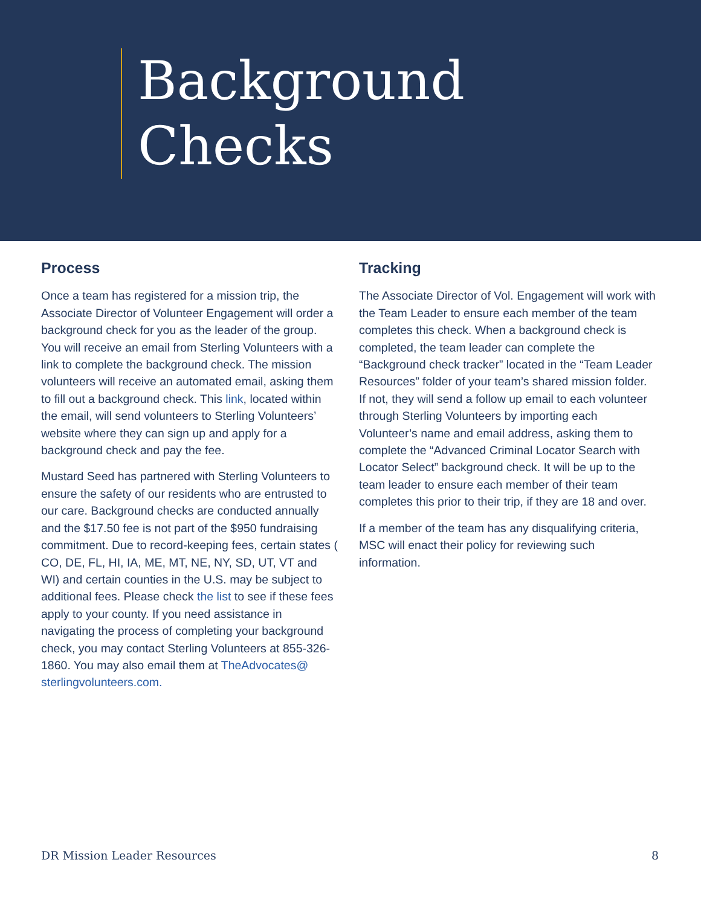Background
Checks
Process
Once a team has registered for a mission trip, the Associate Director of Volunteer Engagement will order a background check for you as the leader of the group. You will receive an email from Sterling Volunteers with a link to complete the background check. The mission volunteers will receive an automated email, asking them to fill out a background check. This link, located within the email, will send volunteers to Sterling Volunteers’ website where they can sign up and apply for a background check and pay the fee.
Mustard Seed has partnered with Sterling Volunteers to ensure the safety of our residents who are entrusted to our care. Background checks are conducted annually and the $17.50 fee is not part of the $950 fundraising commitment. Due to record-keeping fees, certain states ( CO, DE, FL, HI, IA, ME, MT, NE, NY, SD, UT, VT and WI) and certain counties in the U.S. may be subject to additional fees. Please check the list to see if these fees apply to your county. If you need assistance in navigating the process of completing your background check, you may contact Sterling Volunteers at 855-326-1860. You may also email them at TheAdvocates@ sterlingvolunteers.com.
Tracking
The Associate Director of Vol. Engagement will work with the Team Leader to ensure each member of the team completes this check. When a background check is completed, the team leader can complete the “Background check tracker” located in the “Team Leader Resources” folder of your team’s shared mission folder. If not, they will send a follow up email to each volunteer through Sterling Volunteers by importing each Volunteer’s name and email address, asking them to complete the “Advanced Criminal Locator Search with Locator Select” background check. It will be up to the team leader to ensure each member of their team completes this prior to their trip, if they are 18 and over.
If a member of the team has any disqualifying criteria, MSC will enact their policy for reviewing such information.
DR Mission Leader Resources 8